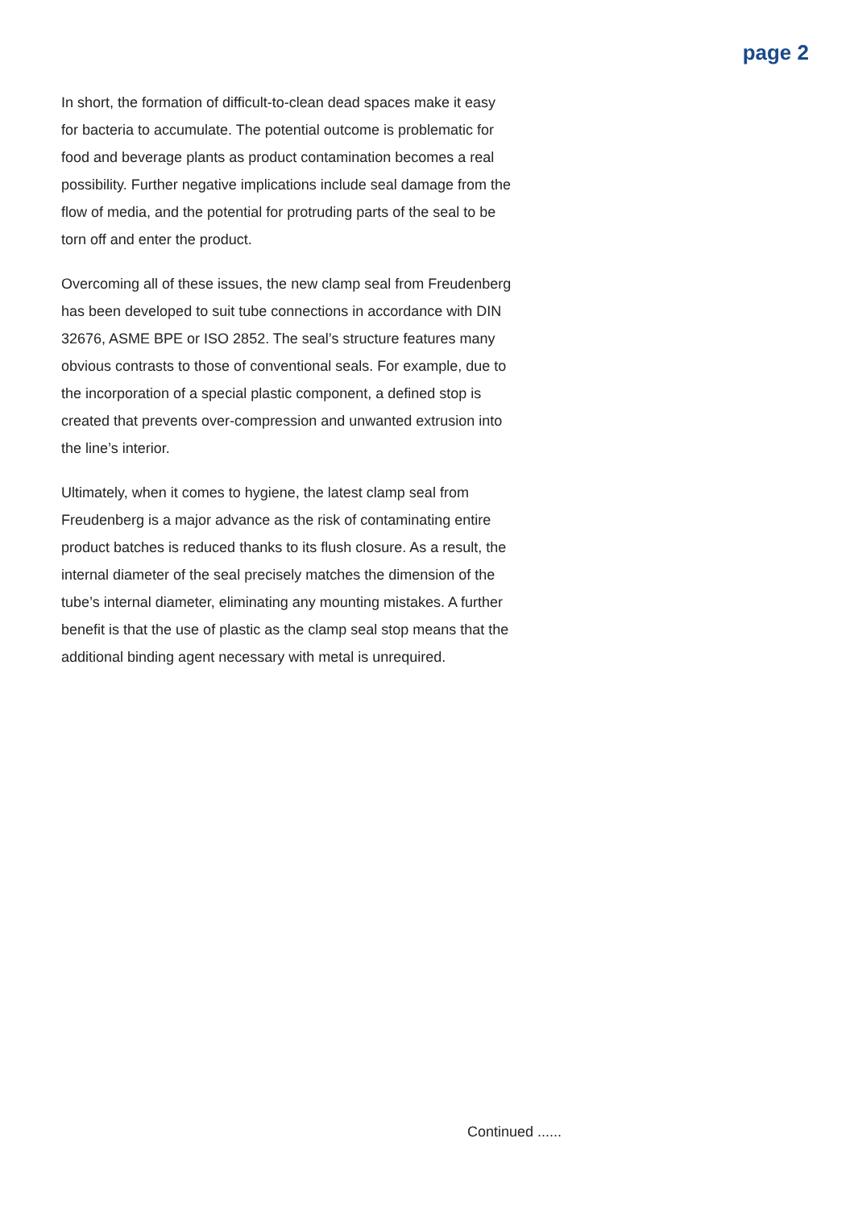page 2
In short, the formation of difficult-to-clean dead spaces make it easy for bacteria to accumulate. The potential outcome is problematic for food and beverage plants as product contamination becomes a real possibility. Further negative implications include seal damage from the flow of media, and the potential for protruding parts of the seal to be torn off and enter the product.
Overcoming all of these issues, the new clamp seal from Freudenberg has been developed to suit tube connections in accordance with DIN 32676, ASME BPE or ISO 2852. The seal’s structure features many obvious contrasts to those of conventional seals. For example, due to the incorporation of a special plastic component, a defined stop is created that prevents over-compression and unwanted extrusion into the line’s interior.
Ultimately, when it comes to hygiene, the latest clamp seal from Freudenberg is a major advance as the risk of contaminating entire product batches is reduced thanks to its flush closure. As a result, the internal diameter of the seal precisely matches the dimension of the tube’s internal diameter, eliminating any mounting mistakes. A further benefit is that the use of plastic as the clamp seal stop means that the additional binding agent necessary with metal is unrequired.
Continued ......